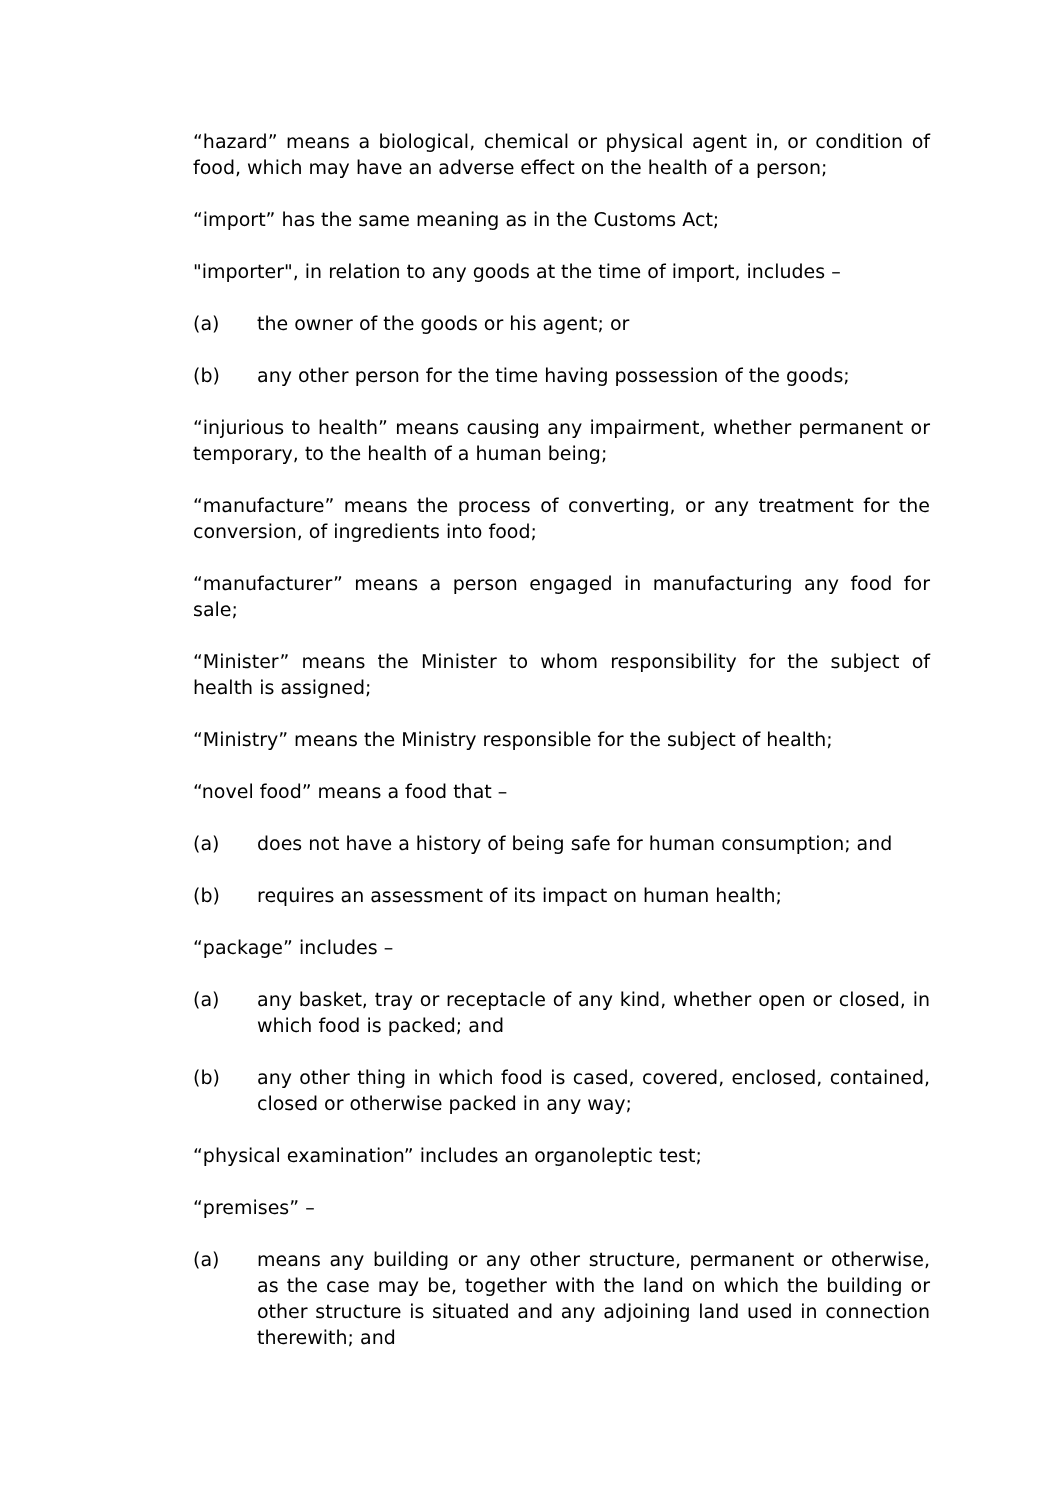“hazard” means a biological, chemical or physical agent in, or condition of food, which may have an adverse effect on the health of a person;
“import” has the same meaning as in the Customs Act;
"importer", in relation to any goods at the time of import, includes –
(a) the owner of the goods or his agent; or
(b) any other person for the time having possession of the goods;
“injurious to health” means causing any impairment, whether permanent or temporary, to the health of a human being;
“manufacture” means the process of converting, or any treatment for the conversion, of ingredients into food;
“manufacturer” means a person engaged in manufacturing any food for sale;
“Minister” means the Minister to whom responsibility for the subject of health is assigned;
“Ministry” means the Ministry responsible for the subject of health;
“novel food” means a food that –
(a) does not have a history of being safe for human consumption; and
(b) requires an assessment of its impact on human health;
“package” includes –
(a) any basket, tray or receptacle of any kind, whether open or closed, in which food is packed; and
(b) any other thing in which food is cased, covered, enclosed, contained, closed or otherwise packed in any way;
“physical examination” includes an organoleptic test;
“premises” –
(a) means any building or any other structure, permanent or otherwise, as the case may be, together with the land on which the building or other structure is situated and any adjoining land used in connection therewith; and